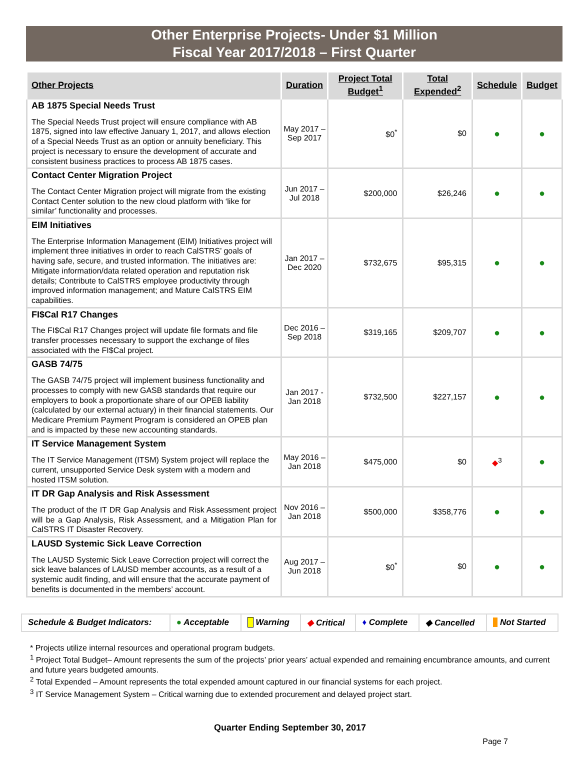Other Enterprise Projects- Under $1 Million
Fiscal Year 2017/2018 – First Quarter
| Other Projects | Duration | Project Total Budget<sup>1</sup> | Total Expended<sup>2</sup> | Schedule | Budget |
| --- | --- | --- | --- | --- | --- |
| AB 1875 Special Needs Trust The Special Needs Trust project will ensure compliance with AB 1875, signed into law effective January 1, 2017, and allows election of a Special Needs Trust as an option or annuity beneficiary. This project is necessary to ensure the development of accurate and consistent business practices to process AB 1875 cases. | May 2017 – Sep 2017 | $0<sup>*</sup> | $0 | ● | ● |
| Contact Center Migration Project The Contact Center Migration project will migrate from the existing Contact Center solution to the new cloud platform with ‘like for similar’ functionality and processes. | Jun 2017 – Jul 2018 | $200,000 | $26,246 | ● | ● |
| EIM Initiatives The Enterprise Information Management (EIM) Initiatives project will implement three initiatives in order to reach CalSTRS’ goals of having safe, secure, and trusted information. The initiatives are: Mitigate information/data related operation and reputation risk details; Contribute to CalSTRS employee productivity through improved information management; and Mature CalSTRS EIM capabilities. | Jan 2017 – Dec 2020 | $732,675 | $95,315 | ● | ● |
| FI$Cal R17 Changes The FI$Cal R17 Changes project will update file formats and file transfer processes necessary to support the exchange of files associated with the FI$Cal project. | Dec 2016 – Sep 2018 | $319,165 | $209,707 | ● | ● |
| GASB 74/75 The GASB 74/75 project will implement business functionality and processes to comply with new GASB standards that require our employers to book a proportionate share of our OPEB liability (calculated by our external actuary) in their financial statements. Our Medicare Premium Payment Program is considered an OPEB plan and is impacted by these new accounting standards. | Jan 2017 - Jan 2018 | $732,500 | $227,157 | ● | ● |
| IT Service Management System The IT Service Management (ITSM) System project will replace the current, unsupported Service Desk system with a modern and hosted ITSM solution. | May 2016 – Jan 2018 | $475,000 | $0 | ◆<sup>3</sup> | ● |
| IT DR Gap Analysis and Risk Assessment The product of the IT DR Gap Analysis and Risk Assessment project will be a Gap Analysis, Risk Assessment, and a Mitigation Plan for CalSTRS IT Disaster Recovery. | Nov 2016 – Jan 2018 | $500,000 | $358,776 | ● | ● |
| LAUSD Systemic Sick Leave Correction The LAUSD Systemic Sick Leave Correction project will correct the sick leave balances of LAUSD member accounts, as a result of a systemic audit finding, and will ensure that the accurate payment of benefits is documented in the members’ account. | Aug 2017 – Jun 2018 | $0<sup>*</sup> | $0 | ● | ● |
| Schedule & Budget Indicators: | ● Acceptable | Warning | ◆ Critical | ♦ Complete | ◆ Cancelled | Not Started |
* Projects utilize internal resources and operational program budgets.
<sup>1</sup> Project Total Budget– Amount represents the sum of the projects’ prior years’ actual expended and remaining encumbrance amounts, and current and future years budgeted amounts.
<sup>2</sup> Total Expended – Amount represents the total expended amount captured in our financial systems for each project.
<sup>3</sup> IT Service Management System – Critical warning due to extended procurement and delayed project start.
Quarter Ending September 30, 2017
Page 7